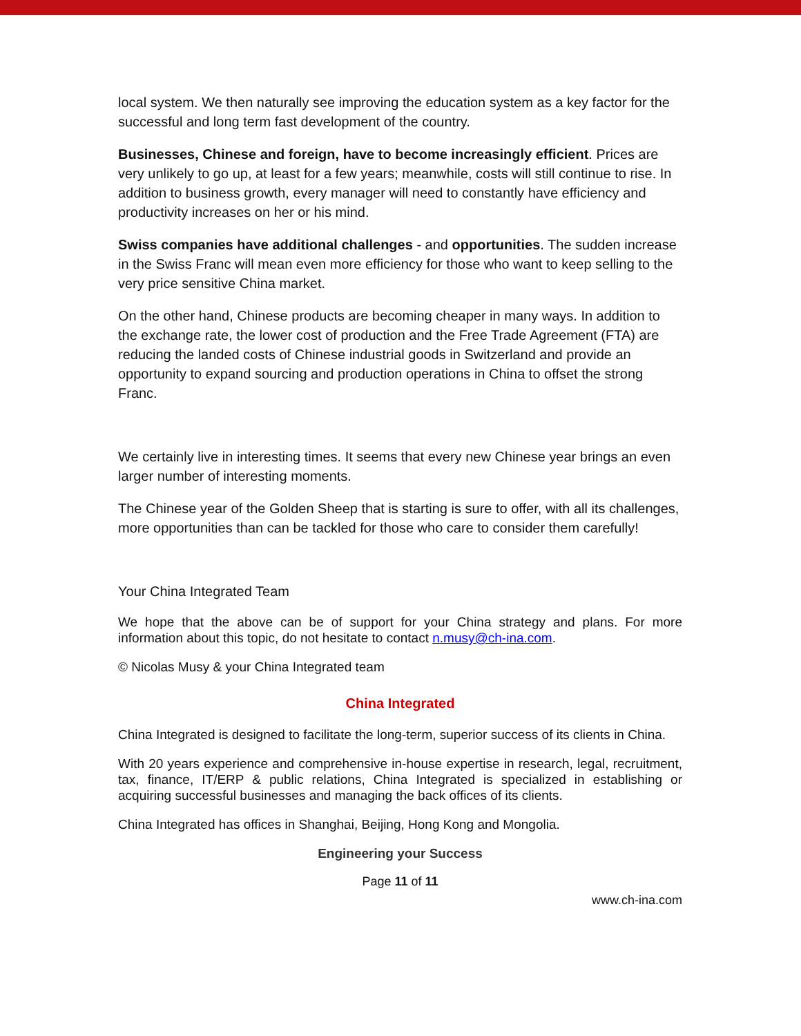local system. We then naturally see improving the education system as a key factor for the successful and long term fast development of the country.
Businesses, Chinese and foreign, have to become increasingly efficient. Prices are very unlikely to go up, at least for a few years; meanwhile, costs will still continue to rise. In addition to business growth, every manager will need to constantly have efficiency and productivity increases on her or his mind.
Swiss companies have additional challenges - and opportunities. The sudden increase in the Swiss Franc will mean even more efficiency for those who want to keep selling to the very price sensitive China market.
On the other hand, Chinese products are becoming cheaper in many ways. In addition to the exchange rate, the lower cost of production and the Free Trade Agreement (FTA) are reducing the landed costs of Chinese industrial goods in Switzerland and provide an opportunity to expand sourcing and production operations in China to offset the strong Franc.
We certainly live in interesting times. It seems that every new Chinese year brings an even larger number of interesting moments.
The Chinese year of the Golden Sheep that is starting is sure to offer, with all its challenges, more opportunities than can be tackled for those who care to consider them carefully!
Your China Integrated Team
We hope that the above can be of support for your China strategy and plans. For more information about this topic, do not hesitate to contact n.musy@ch-ina.com.
© Nicolas Musy & your China Integrated team
China Integrated
China Integrated is designed to facilitate the long-term, superior success of its clients in China.
With 20 years experience and comprehensive in-house expertise in research, legal, recruitment, tax, finance, IT/ERP & public relations, China Integrated is specialized in establishing or acquiring successful businesses and managing the back offices of its clients.
China Integrated has offices in Shanghai, Beijing, Hong Kong and Mongolia.
Engineering your Success
Page 11 of 11
www.ch-ina.com